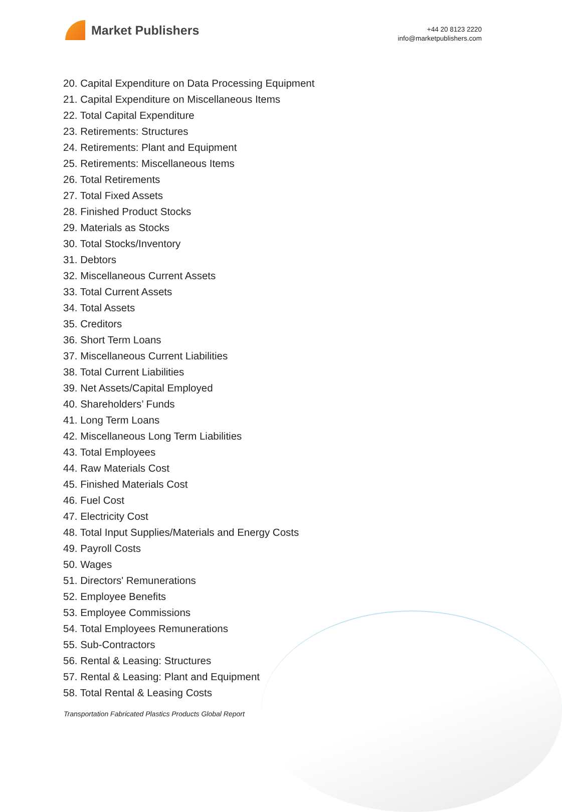Market Publishers
+44 20 8123 2220
info@marketpublishers.com
20. Capital Expenditure on Data Processing Equipment
21. Capital Expenditure on Miscellaneous Items
22. Total Capital Expenditure
23. Retirements: Structures
24. Retirements: Plant and Equipment
25. Retirements: Miscellaneous Items
26. Total Retirements
27. Total Fixed Assets
28. Finished Product Stocks
29. Materials as Stocks
30. Total Stocks/Inventory
31. Debtors
32. Miscellaneous Current Assets
33. Total Current Assets
34. Total Assets
35. Creditors
36. Short Term Loans
37. Miscellaneous Current Liabilities
38. Total Current Liabilities
39. Net Assets/Capital Employed
40. Shareholders’ Funds
41. Long Term Loans
42. Miscellaneous Long Term Liabilities
43. Total Employees
44. Raw Materials Cost
45. Finished Materials Cost
46. Fuel Cost
47. Electricity Cost
48. Total Input Supplies/Materials and Energy Costs
49. Payroll Costs
50. Wages
51. Directors' Remunerations
52. Employee Benefits
53. Employee Commissions
54. Total Employees Remunerations
55. Sub-Contractors
56. Rental & Leasing: Structures
57. Rental & Leasing: Plant and Equipment
58. Total Rental & Leasing Costs
Transportation Fabricated Plastics Products Global Report